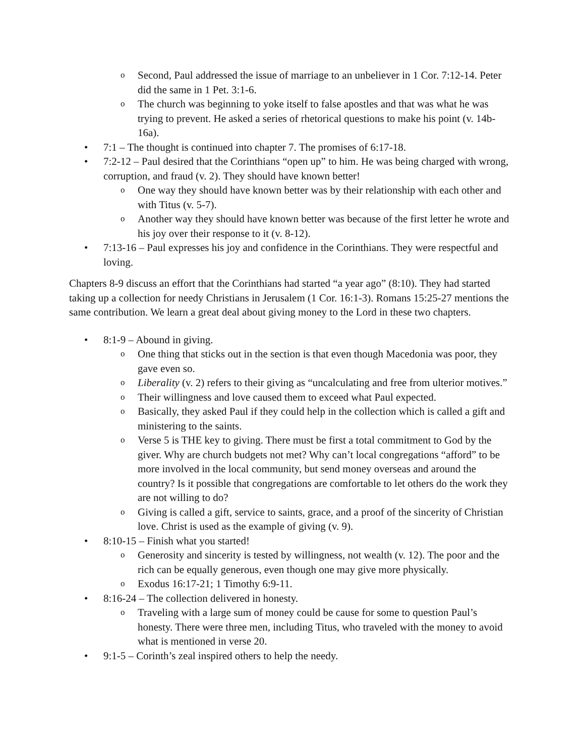o Second, Paul addressed the issue of marriage to an unbeliever in 1 Cor. 7:12-14. Peter did the same in 1 Pet. 3:1-6.
o The church was beginning to yoke itself to false apostles and that was what he was trying to prevent. He asked a series of rhetorical questions to make his point (v. 14b-16a).
• 7:1 – The thought is continued into chapter 7. The promises of 6:17-18.
• 7:2-12 – Paul desired that the Corinthians “open up” to him. He was being charged with wrong, corruption, and fraud (v. 2). They should have known better!
o One way they should have known better was by their relationship with each other and with Titus (v. 5-7).
o Another way they should have known better was because of the first letter he wrote and his joy over their response to it (v. 8-12).
• 7:13-16 – Paul expresses his joy and confidence in the Corinthians. They were respectful and loving.
Chapters 8-9 discuss an effort that the Corinthians had started “a year ago” (8:10). They had started taking up a collection for needy Christians in Jerusalem (1 Cor. 16:1-3). Romans 15:25-27 mentions the same contribution. We learn a great deal about giving money to the Lord in these two chapters.
• 8:1-9 – Abound in giving.
o One thing that sticks out in the section is that even though Macedonia was poor, they gave even so.
o Liberality (v. 2) refers to their giving as “uncalculating and free from ulterior motives.”
o Their willingness and love caused them to exceed what Paul expected.
o Basically, they asked Paul if they could help in the collection which is called a gift and ministering to the saints.
o Verse 5 is THE key to giving. There must be first a total commitment to God by the giver. Why are church budgets not met? Why can’t local congregations “afford” to be more involved in the local community, but send money overseas and around the country? Is it possible that congregations are comfortable to let others do the work they are not willing to do?
o Giving is called a gift, service to saints, grace, and a proof of the sincerity of Christian love. Christ is used as the example of giving (v. 9).
• 8:10-15 – Finish what you started!
o Generosity and sincerity is tested by willingness, not wealth (v. 12). The poor and the rich can be equally generous, even though one may give more physically.
o Exodus 16:17-21; 1 Timothy 6:9-11.
• 8:16-24 – The collection delivered in honesty.
o Traveling with a large sum of money could be cause for some to question Paul’s honesty. There were three men, including Titus, who traveled with the money to avoid what is mentioned in verse 20.
• 9:1-5 – Corinth’s zeal inspired others to help the needy.